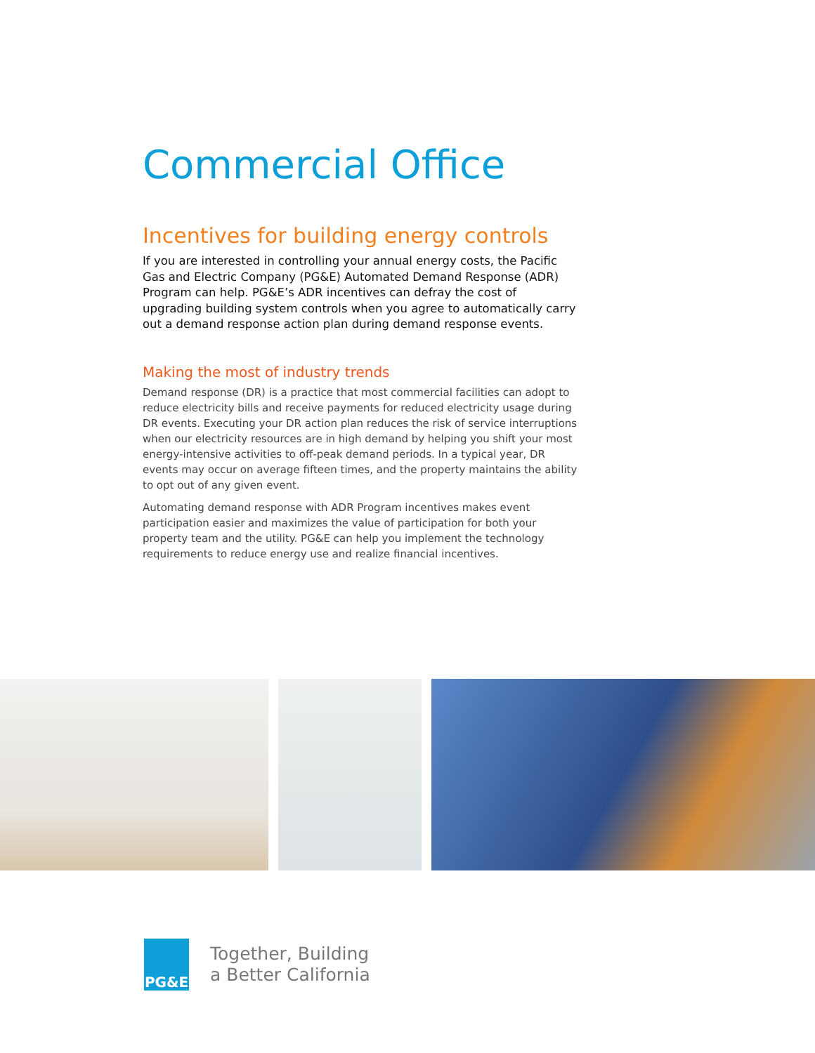Commercial Office
Incentives for building energy controls
If you are interested in controlling your annual energy costs, the Pacific Gas and Electric Company (PG&E) Automated Demand Response (ADR) Program can help. PG&E’s ADR incentives can defray the cost of upgrading building system controls when you agree to automatically carry out a demand response action plan during demand response events.
Making the most of industry trends
Demand response (DR) is a practice that most commercial facilities can adopt to reduce electricity bills and receive payments for reduced electricity usage during DR events. Executing your DR action plan reduces the risk of service interruptions when our electricity resources are in high demand by helping you shift your most energy-intensive activities to off-peak demand periods. In a typical year, DR events may occur on average fifteen times, and the property maintains the ability to opt out of any given event.
Automating demand response with ADR Program incentives makes event participation easier and maximizes the value of participation for both your property team and the utility. PG&E can help you implement the technology requirements to reduce energy use and realize financial incentives.
PG&E
Together, Building
a Better California